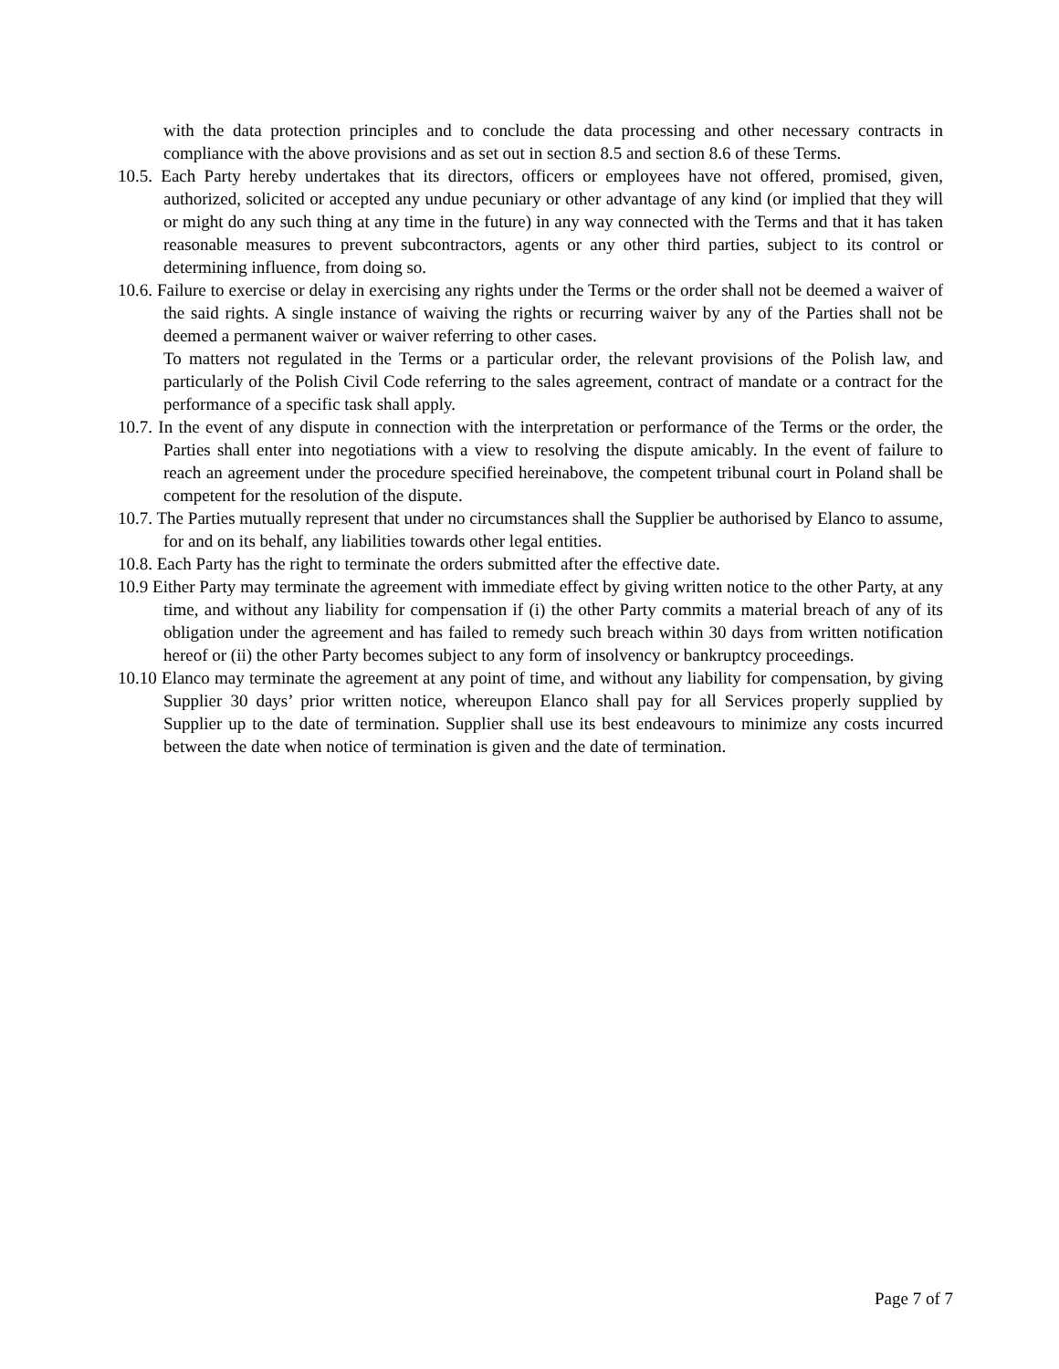with the data protection principles and to conclude the data processing and other necessary contracts in compliance with the above provisions and as set out in section 8.5 and section 8.6 of these Terms.
10.5. Each Party hereby undertakes that its directors, officers or employees have not offered, promised, given, authorized, solicited or accepted any undue pecuniary or other advantage of any kind (or implied that they will or might do any such thing at any time in the future) in any way connected with the Terms and that it has taken reasonable measures to prevent subcontractors, agents or any other third parties, subject to its control or determining influence, from doing so.
10.6. Failure to exercise or delay in exercising any rights under the Terms or the order shall not be deemed a waiver of the said rights. A single instance of waiving the rights or recurring waiver by any of the Parties shall not be deemed a permanent waiver or waiver referring to other cases.
To matters not regulated in the Terms or a particular order, the relevant provisions of the Polish law, and particularly of the Polish Civil Code referring to the sales agreement, contract of mandate or a contract for the performance of a specific task shall apply.
10.7. In the event of any dispute in connection with the interpretation or performance of the Terms or the order, the Parties shall enter into negotiations with a view to resolving the dispute amicably. In the event of failure to reach an agreement under the procedure specified hereinabove, the competent tribunal court in Poland shall be competent for the resolution of the dispute.
10.7. The Parties mutually represent that under no circumstances shall the Supplier be authorised by Elanco to assume, for and on its behalf, any liabilities towards other legal entities.
10.8. Each Party has the right to terminate the orders submitted after the effective date.
10.9 Either Party may terminate the agreement with immediate effect by giving written notice to the other Party, at any time, and without any liability for compensation if (i) the other Party commits a material breach of any of its obligation under the agreement and has failed to remedy such breach within 30 days from written notification hereof or (ii) the other Party becomes subject to any form of insolvency or bankruptcy proceedings.
10.10 Elanco may terminate the agreement at any point of time, and without any liability for compensation, by giving Supplier 30 days’ prior written notice, whereupon Elanco shall pay for all Services properly supplied by Supplier up to the date of termination. Supplier shall use its best endeavours to minimize any costs incurred between the date when notice of termination is given and the date of termination.
Page 7 of 7